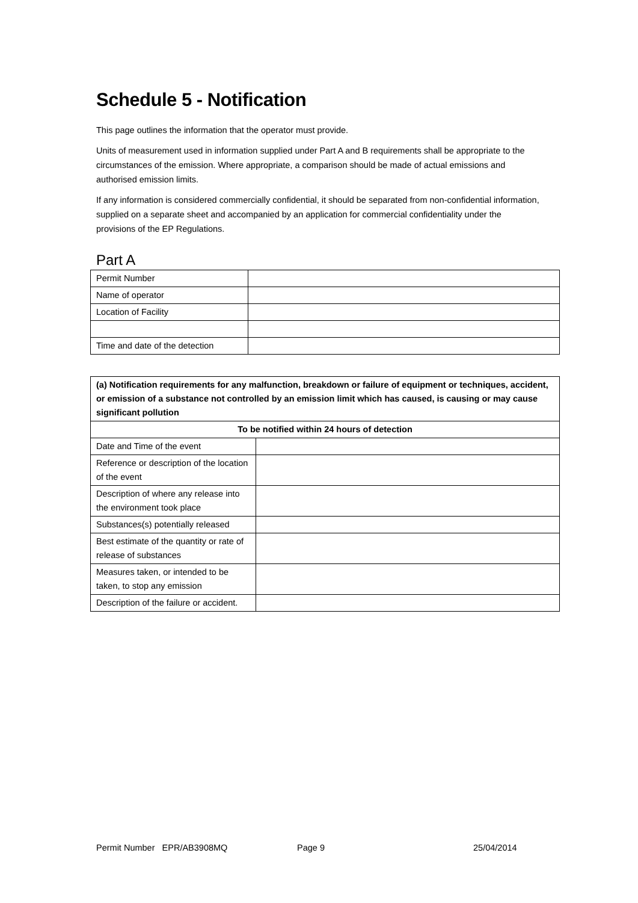Schedule 5 - Notification
This page outlines the information that the operator must provide.
Units of measurement used in information supplied under Part A and B requirements shall be appropriate to the circumstances of the emission. Where appropriate, a comparison should be made of actual emissions and authorised emission limits.
If any information is considered commercially confidential, it should be separated from non-confidential information, supplied on a separate sheet and accompanied by an application for commercial confidentiality under the provisions of the EP Regulations.
Part A
| Permit Number | |
| Name of operator | |
| Location of Facility | |
| Time and date of the detection | |
| (a) Notification requirements for any malfunction, breakdown or failure of equipment or techniques, accident, or emission of a substance not controlled by an emission limit which has caused, is causing or may cause significant pollution | |
| --- | --- |
| To be notified within 24 hours of detection | |
| Date and Time of the event | |
| Reference or description of the location of the event | |
| Description of where any release into the environment took place | |
| Substances(s) potentially released | |
| Best estimate of the quantity or rate of release of substances | |
| Measures taken, or intended to be taken, to stop any emission | |
| Description of the failure or accident. | |
Permit Number EPR/AB3908MQ Page 9 25/04/2014